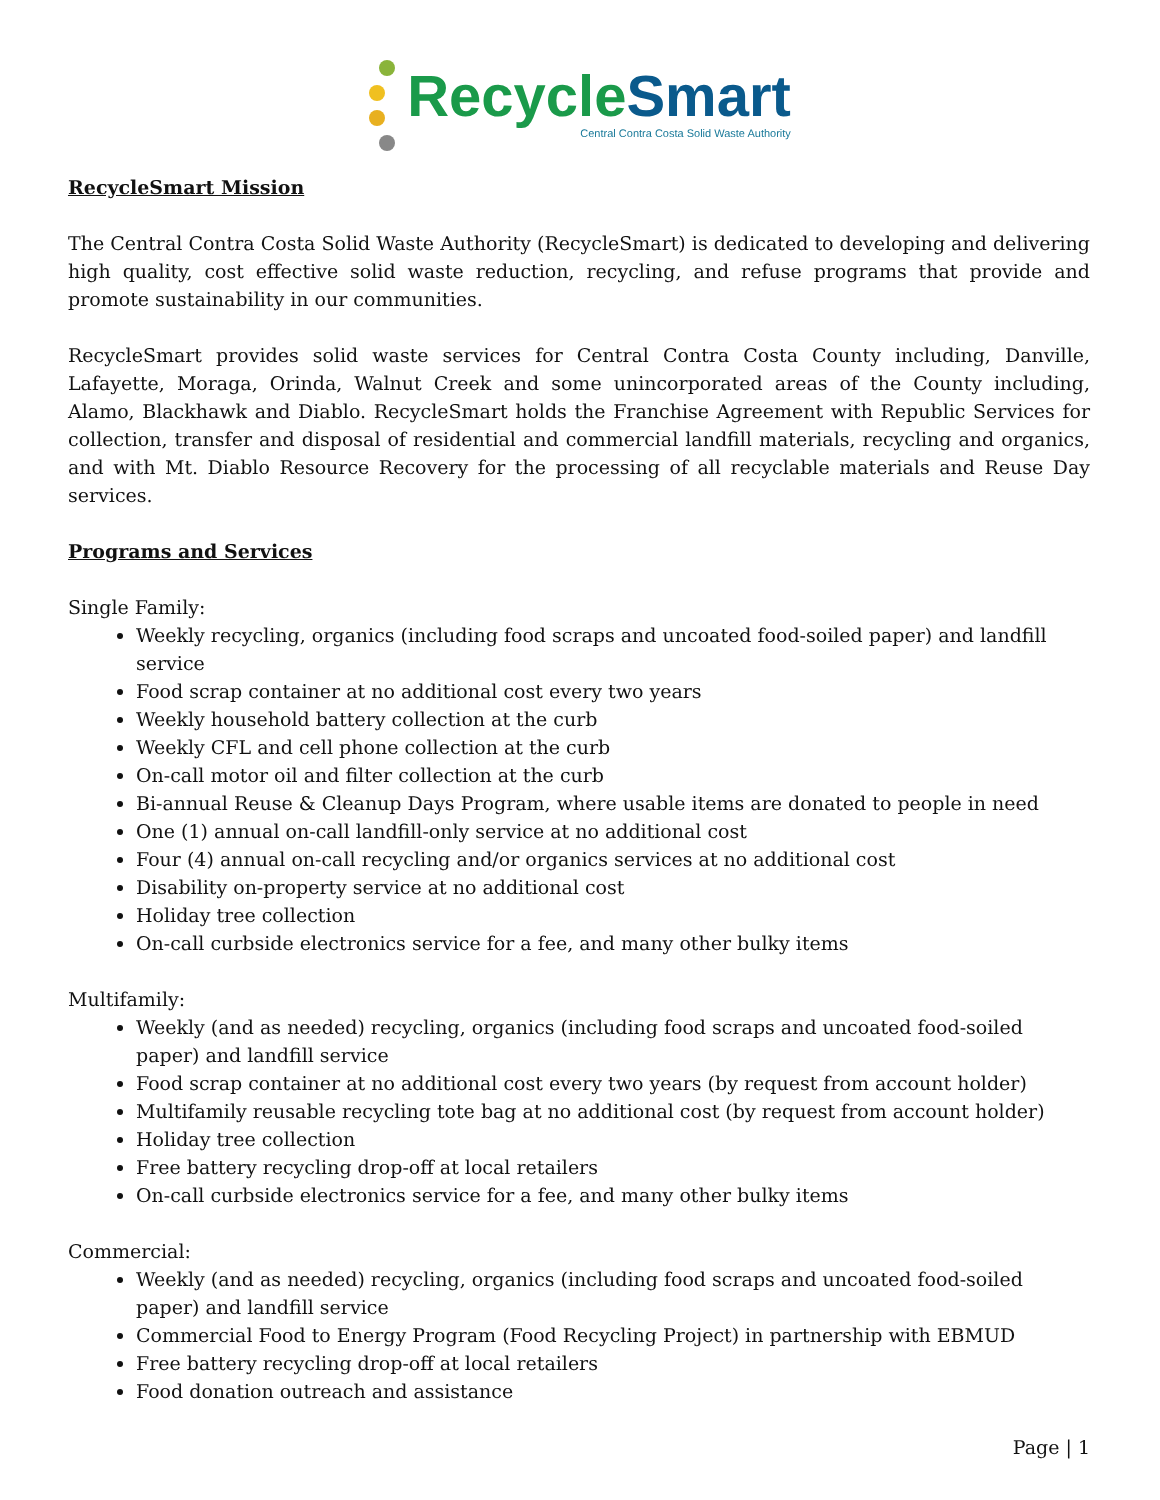Recycle Smart
Central Contra Costa Solid Waste Authority
RecycleSmart Mission
The Central Contra Costa Solid Waste Authority (RecycleSmart) is dedicated to developing and delivering high quality, cost effective solid waste reduction, recycling, and refuse programs that provide and promote sustainability in our communities.
RecycleSmart provides solid waste services for Central Contra Costa County including, Danville, Lafayette, Moraga, Orinda, Walnut Creek and some unincorporated areas of the County including, Alamo, Blackhawk and Diablo. RecycleSmart holds the Franchise Agreement with Republic Services for collection, transfer and disposal of residential and commercial landfill materials, recycling and organics, and with Mt. Diablo Resource Recovery for the processing of all recyclable materials and Reuse Day services.
Programs and Services
Single Family:
Weekly recycling, organics (including food scraps and uncoated food-soiled paper) and landfill service
Food scrap container at no additional cost every two years
Weekly household battery collection at the curb
Weekly CFL and cell phone collection at the curb
On-call motor oil and filter collection at the curb
Bi-annual Reuse & Cleanup Days Program, where usable items are donated to people in need
One (1) annual on-call landfill-only service at no additional cost
Four (4) annual on-call recycling and/or organics services at no additional cost
Disability on-property service at no additional cost
Holiday tree collection
On-call curbside electronics service for a fee, and many other bulky items
Multifamily:
Weekly (and as needed) recycling, organics (including food scraps and uncoated food-soiled paper) and landfill service
Food scrap container at no additional cost every two years (by request from account holder)
Multifamily reusable recycling tote bag at no additional cost (by request from account holder)
Holiday tree collection
Free battery recycling drop-off at local retailers
On-call curbside electronics service for a fee, and many other bulky items
Commercial:
Weekly (and as needed) recycling, organics (including food scraps and uncoated food-soiled paper) and landfill service
Commercial Food to Energy Program (Food Recycling Project) in partnership with EBMUD
Free battery recycling drop-off at local retailers
Food donation outreach and assistance
Page | 1